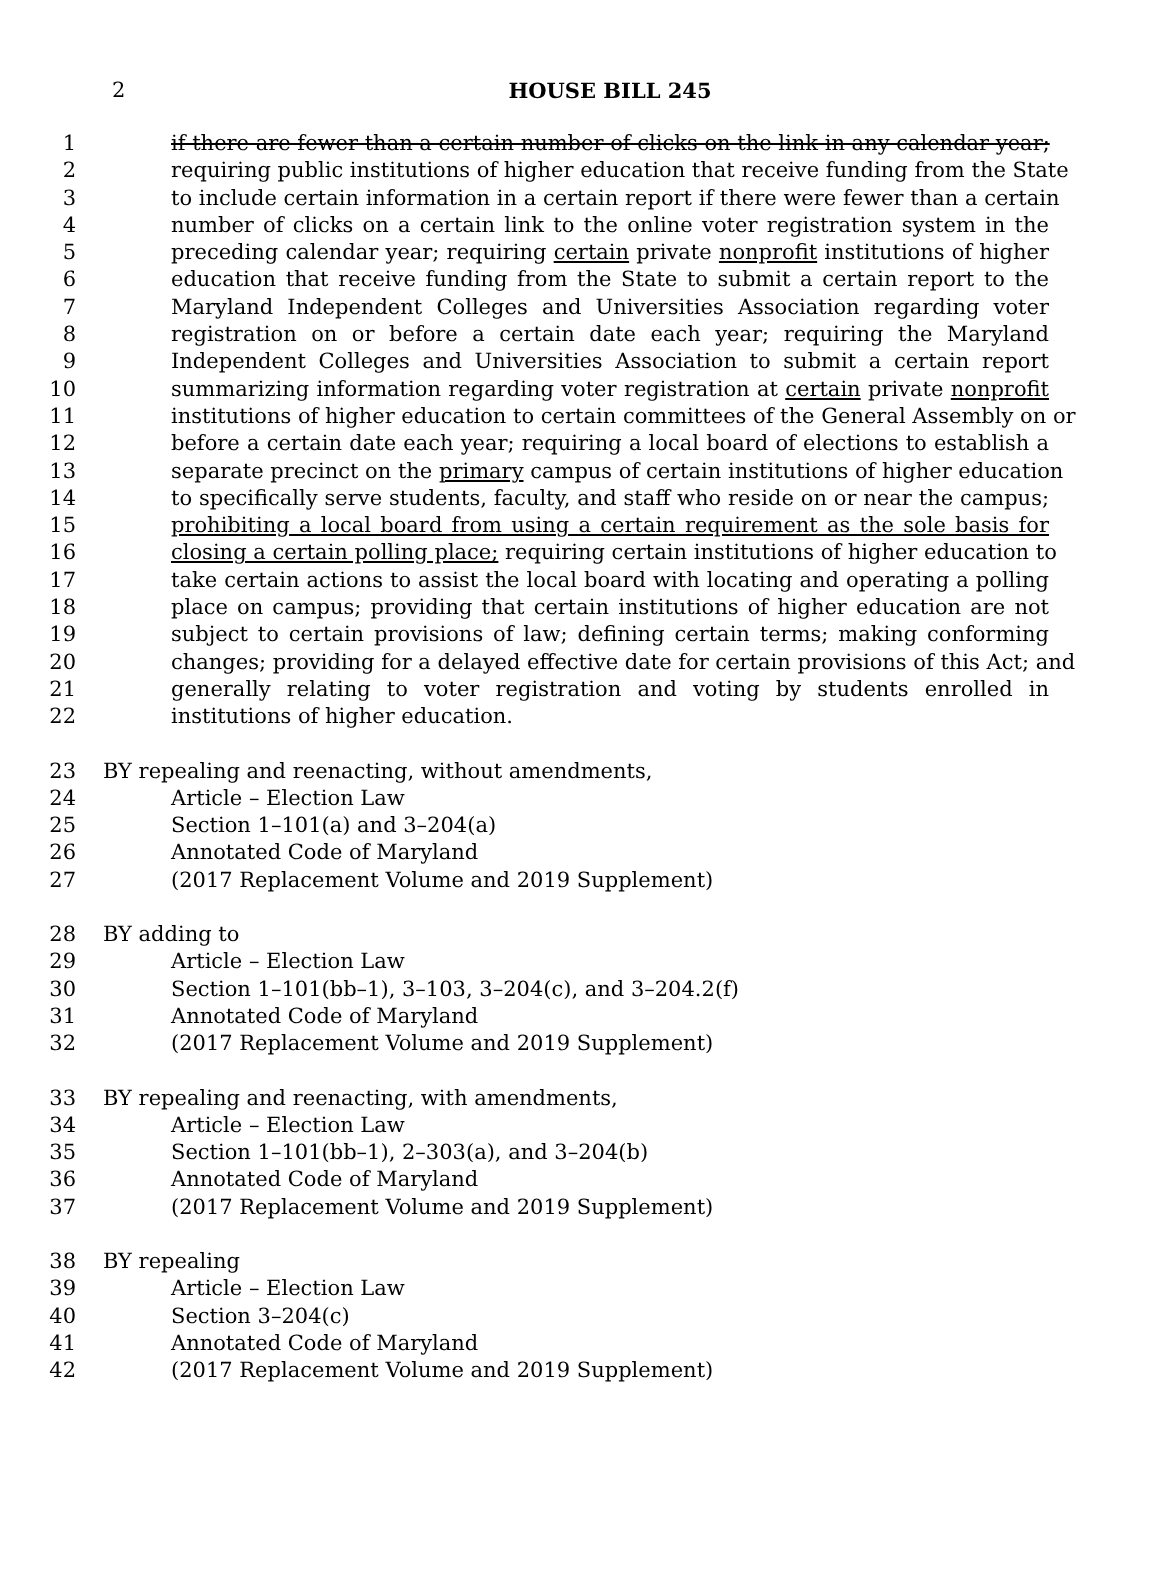2
HOUSE BILL 245
1 if there are fewer than a certain number of clicks on the link in any calendar year;
2 requiring public institutions of higher education that receive funding from the State
3 to include certain information in a certain report if there were fewer than a certain
4 number of clicks on a certain link to the online voter registration system in the
5 preceding calendar year; requiring certain private nonprofit institutions of higher
6 education that receive funding from the State to submit a certain report to the
7 Maryland Independent Colleges and Universities Association regarding voter
8 registration on or before a certain date each year; requiring the Maryland
9 Independent Colleges and Universities Association to submit a certain report
10 summarizing information regarding voter registration at certain private nonprofit
11 institutions of higher education to certain committees of the General Assembly on or
12 before a certain date each year; requiring a local board of elections to establish a
13 separate precinct on the primary campus of certain institutions of higher education
14 to specifically serve students, faculty, and staff who reside on or near the campus;
15 prohibiting a local board from using a certain requirement as the sole basis for
16 closing a certain polling place; requiring certain institutions of higher education to
17 take certain actions to assist the local board with locating and operating a polling
18 place on campus; providing that certain institutions of higher education are not
19 subject to certain provisions of law; defining certain terms; making conforming
20 changes; providing for a delayed effective date for certain provisions of this Act; and
21 generally relating to voter registration and voting by students enrolled in
22 institutions of higher education.
23 BY repealing and reenacting, without amendments,
24 Article – Election Law
25 Section 1–101(a) and 3–204(a)
26 Annotated Code of Maryland
27 (2017 Replacement Volume and 2019 Supplement)
28 BY adding to
29 Article – Election Law
30 Section 1–101(bb–1), 3–103, 3–204(c), and 3–204.2(f)
31 Annotated Code of Maryland
32 (2017 Replacement Volume and 2019 Supplement)
33 BY repealing and reenacting, with amendments,
34 Article – Election Law
35 Section 1–101(bb–1), 2–303(a), and 3–204(b)
36 Annotated Code of Maryland
37 (2017 Replacement Volume and 2019 Supplement)
38 BY repealing
39 Article – Election Law
40 Section 3–204(c)
41 Annotated Code of Maryland
42 (2017 Replacement Volume and 2019 Supplement)